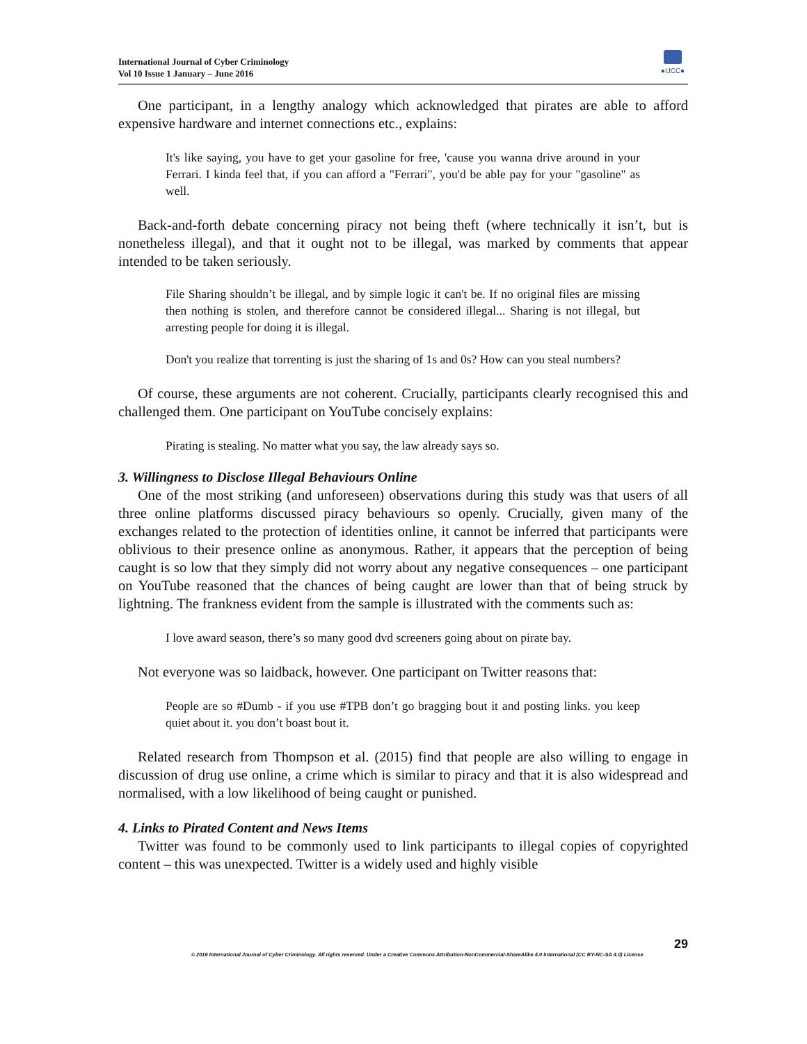International Journal of Cyber Criminology
Vol 10 Issue 1 January – June 2016
●IJCC●
One participant, in a lengthy analogy which acknowledged that pirates are able to afford expensive hardware and internet connections etc., explains:
It's like saying, you have to get your gasoline for free, 'cause you wanna drive around in your Ferrari. I kinda feel that, if you can afford a "Ferrari", you'd be able pay for your "gasoline" as well.
Back-and-forth debate concerning piracy not being theft (where technically it isn’t, but is nonetheless illegal), and that it ought not to be illegal, was marked by comments that appear intended to be taken seriously.
File Sharing shouldn’t be illegal, and by simple logic it can't be. If no original files are missing then nothing is stolen, and therefore cannot be considered illegal... Sharing is not illegal, but arresting people for doing it is illegal.
Don't you realize that torrenting is just the sharing of 1s and 0s? How can you steal numbers?
Of course, these arguments are not coherent. Crucially, participants clearly recognised this and challenged them. One participant on YouTube concisely explains:
Pirating is stealing. No matter what you say, the law already says so.
3. Willingness to Disclose Illegal Behaviours Online
One of the most striking (and unforeseen) observations during this study was that users of all three online platforms discussed piracy behaviours so openly. Crucially, given many of the exchanges related to the protection of identities online, it cannot be inferred that participants were oblivious to their presence online as anonymous. Rather, it appears that the perception of being caught is so low that they simply did not worry about any negative consequences – one participant on YouTube reasoned that the chances of being caught are lower than that of being struck by lightning. The frankness evident from the sample is illustrated with the comments such as:
I love award season, there’s so many good dvd screeners going about on pirate bay.
Not everyone was so laidback, however. One participant on Twitter reasons that:
People are so #Dumb - if you use #TPB don’t go bragging bout it and posting links. you keep quiet about it. you don’t boast bout it.
Related research from Thompson et al. (2015) find that people are also willing to engage in discussion of drug use online, a crime which is similar to piracy and that it is also widespread and normalised, with a low likelihood of being caught or punished.
4. Links to Pirated Content and News Items
Twitter was found to be commonly used to link participants to illegal copies of copyrighted content – this was unexpected. Twitter is a widely used and highly visible
29
© 2016 International Journal of Cyber Criminology. All rights reserved. Under a Creative Commons Attribution-NonCommercial-ShareAlike 4.0 International (CC BY-NC-SA 4.0) License